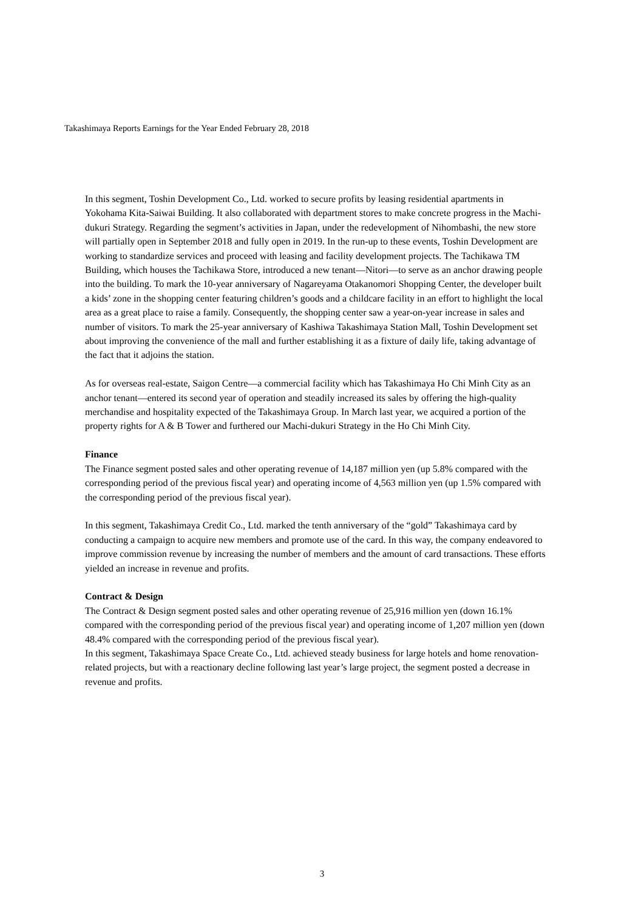Takashimaya Reports Earnings for the Year Ended February 28, 2018
In this segment, Toshin Development Co., Ltd. worked to secure profits by leasing residential apartments in Yokohama Kita-Saiwai Building. It also collaborated with department stores to make concrete progress in the Machi-dukuri Strategy. Regarding the segment’s activities in Japan, under the redevelopment of Nihombashi, the new store will partially open in September 2018 and fully open in 2019. In the run-up to these events, Toshin Development are working to standardize services and proceed with leasing and facility development projects. The Tachikawa TM Building, which houses the Tachikawa Store, introduced a new tenant—Nitori—to serve as an anchor drawing people into the building. To mark the 10-year anniversary of Nagareyama Otakanomori Shopping Center, the developer built a kids’ zone in the shopping center featuring children’s goods and a childcare facility in an effort to highlight the local area as a great place to raise a family. Consequently, the shopping center saw a year-on-year increase in sales and number of visitors. To mark the 25-year anniversary of Kashiwa Takashimaya Station Mall, Toshin Development set about improving the convenience of the mall and further establishing it as a fixture of daily life, taking advantage of the fact that it adjoins the station.
As for overseas real-estate, Saigon Centre—a commercial facility which has Takashimaya Ho Chi Minh City as an anchor tenant—entered its second year of operation and steadily increased its sales by offering the high-quality merchandise and hospitality expected of the Takashimaya Group. In March last year, we acquired a portion of the property rights for A & B Tower and furthered our Machi-dukuri Strategy in the Ho Chi Minh City.
Finance
The Finance segment posted sales and other operating revenue of 14,187 million yen (up 5.8% compared with the corresponding period of the previous fiscal year) and operating income of 4,563 million yen (up 1.5% compared with the corresponding period of the previous fiscal year).
In this segment, Takashimaya Credit Co., Ltd. marked the tenth anniversary of the “gold” Takashimaya card by conducting a campaign to acquire new members and promote use of the card. In this way, the company endeavored to improve commission revenue by increasing the number of members and the amount of card transactions. These efforts yielded an increase in revenue and profits.
Contract & Design
The Contract & Design segment posted sales and other operating revenue of 25,916 million yen (down 16.1% compared with the corresponding period of the previous fiscal year) and operating income of 1,207 million yen (down 48.4% compared with the corresponding period of the previous fiscal year).
In this segment, Takashimaya Space Create Co., Ltd. achieved steady business for large hotels and home renovation-related projects, but with a reactionary decline following last year’s large project, the segment posted a decrease in revenue and profits.
3